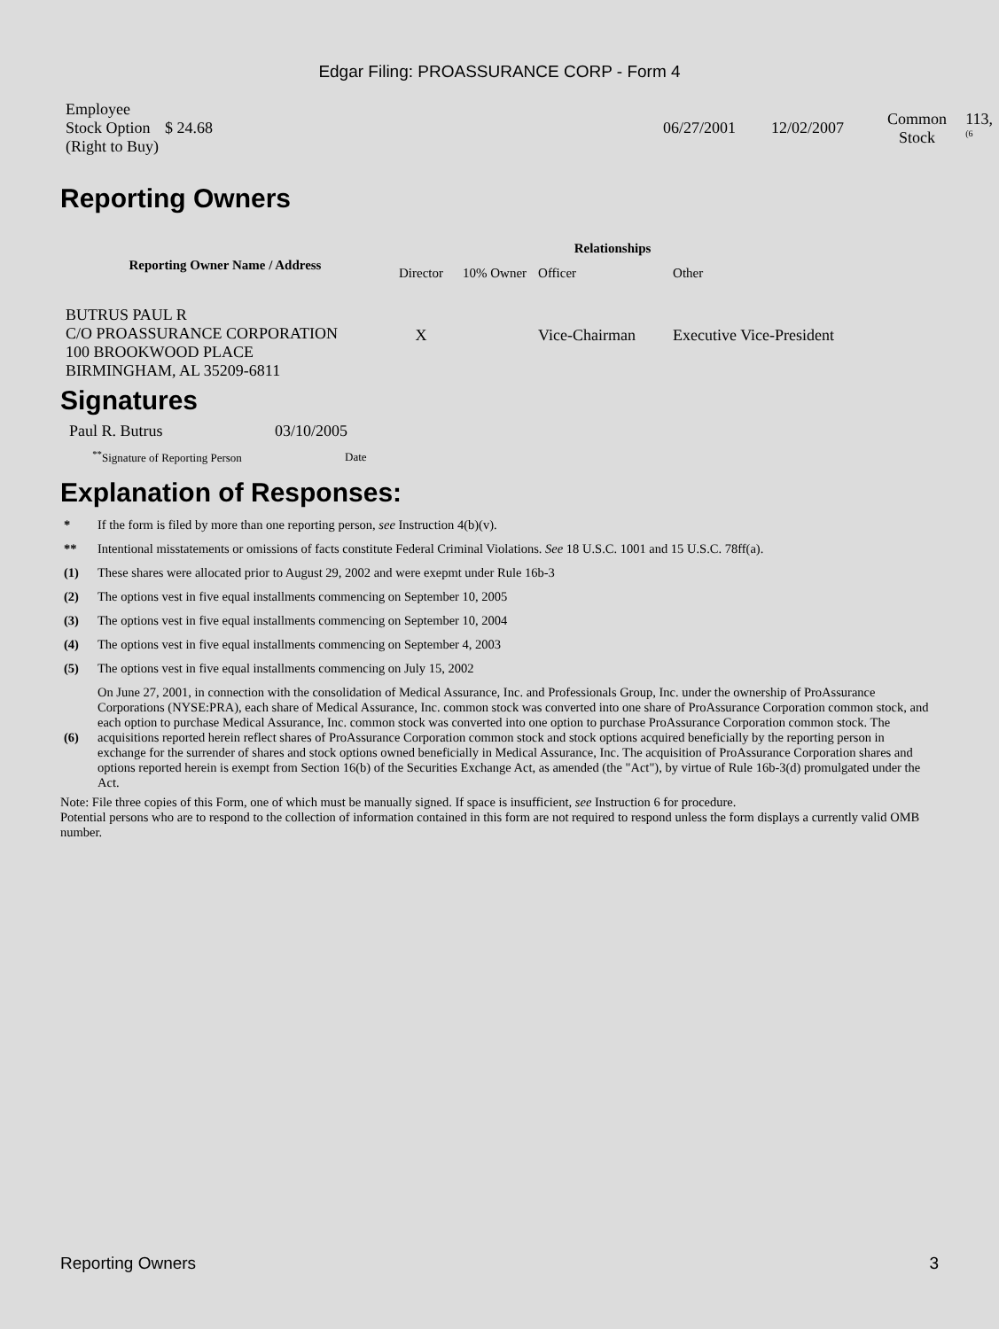Edgar Filing: PROASSURANCE CORP - Form 4
| Employee Stock Option (Right to Buy) | $ 24.68 | 06/27/2001 | 12/02/2007 | Common Stock | 113,<sup>(6</sup> |
Reporting Owners
| Reporting Owner Name / Address | Relationships | | | |
| --- | --- | --- | --- | --- |
| | Director | 10% Owner | Officer | Other |
| BUTRUS PAUL R C/O PROASSURANCE CORPORATION 100 BROOKWOOD PLACE BIRMINGHAM, AL 35209-6811 | X | | Vice-Chairman | Executive Vice-President |
Signatures
| Paul R. Butrus | 03/10/2005 |
| <sup>**</sup> Signature of Reporting Person | Date |
Explanation of Responses:
| * | If the form is filed by more than one reporting person, see Instruction 4(b)(v). |
| ** | Intentional misstatements or omissions of facts constitute Federal Criminal Violations. See 18 U.S.C. 1001 and 15 U.S.C. 78ff(a). |
| (1) | These shares were allocated prior to August 29, 2002 and were exepmt under Rule 16b-3 |
| (2) | The options vest in five equal installments commencing on September 10, 2005 |
| (3) | The options vest in five equal installments commencing on September 10, 2004 |
| (4) | The options vest in five equal installments commencing on September 4, 2003 |
| (5) | The options vest in five equal installments commencing on July 15, 2002 |
| (6) | On June 27, 2001, in connection with the consolidation of Medical Assurance, Inc. and Professionals Group, Inc. under the ownership of ProAssurance Corporations (NYSE:PRA), each share of Medical Assurance, Inc. common stock was converted into one share of ProAssurance Corporation common stock, and each option to purchase Medical Assurance, Inc. common stock was converted into one option to purchase ProAssurance Corporation common stock. The acquisitions reported herein reflect shares of ProAssurance Corporation common stock and stock options acquired beneficially by the reporting person in exchange for the surrender of shares and stock options owned beneficially in Medical Assurance, Inc. The acquisition of ProAssurance Corporation shares and options reported herein is exempt from Section 16(b) of the Securities Exchange Act, as amended (the "Act"), by virtue of Rule 16b-3(d) promulgated under the Act. |
Note: File three copies of this Form, one of which must be manually signed. If space is insufficient, see Instruction 6 for procedure.
Potential persons who are to respond to the collection of information contained in this form are not required to respond unless the form displays a currently valid OMB number.
Reporting Owners 3